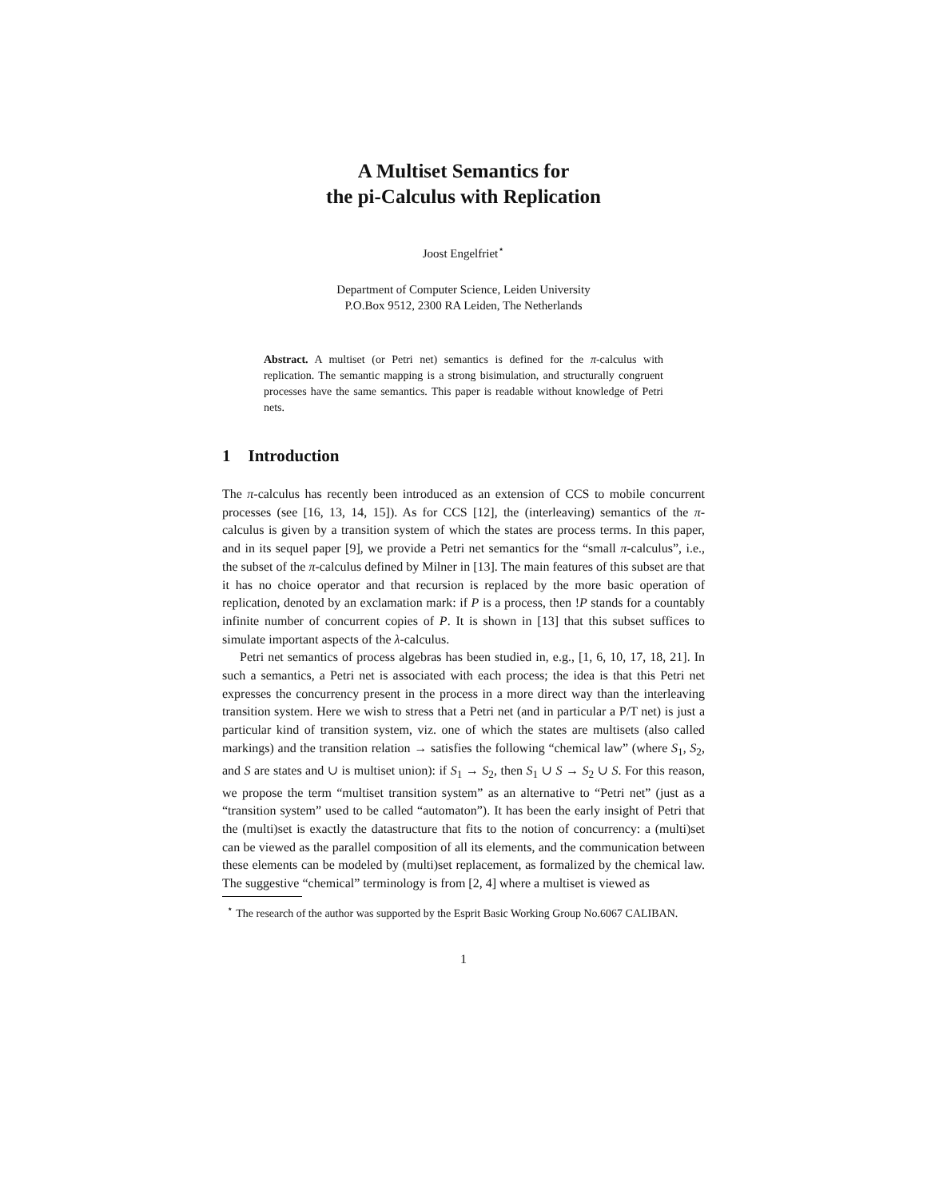A Multiset Semantics for
the pi-Calculus with Replication
Joost Engelfriet<sup>⋆</sup>
Department of Computer Science, Leiden University
P.O.Box 9512, 2300 RA Leiden, The Netherlands
Abstract. A multiset (or Petri net) semantics is defined for the π-calculus with replication. The semantic mapping is a strong bisimulation, and structurally congruent processes have the same semantics. This paper is readable without knowledge of Petri nets.
1 Introduction
The π-calculus has recently been introduced as an extension of CCS to mobile concurrent processes (see [16, 13, 14, 15]). As for CCS [12], the (interleaving) semantics of the π-calculus is given by a transition system of which the states are process terms. In this paper, and in its sequel paper [9], we provide a Petri net semantics for the “small π-calculus”, i.e., the subset of the π-calculus defined by Milner in [13]. The main features of this subset are that it has no choice operator and that recursion is replaced by the more basic operation of replication, denoted by an exclamation mark: if P is a process, then !P stands for a countably infinite number of concurrent copies of P. It is shown in [13] that this subset suffices to simulate important aspects of the λ-calculus.
Petri net semantics of process algebras has been studied in, e.g., [1, 6, 10, 17, 18, 21]. In such a semantics, a Petri net is associated with each process; the idea is that this Petri net expresses the concurrency present in the process in a more direct way than the interleaving transition system. Here we wish to stress that a Petri net (and in particular a P/T net) is just a particular kind of transition system, viz. one of which the states are multisets (also called markings) and the transition relation → satisfies the following “chemical law” (where S<sub>1</sub>, S<sub>2</sub>, and S are states and ∪ is multiset union): if S<sub>1</sub> → S<sub>2</sub>, then S<sub>1</sub> ∪ S → S<sub>2</sub> ∪ S. For this reason, we propose the term “multiset transition system” as an alternative to “Petri net” (just as a “transition system” used to be called “automaton”). It has been the early insight of Petri that the (multi)set is exactly the datastructure that fits to the notion of concurrency: a (multi)set can be viewed as the parallel composition of all its elements, and the communication between these elements can be modeled by (multi)set replacement, as formalized by the chemical law. The suggestive “chemical” terminology is from [2, 4] where a multiset is viewed as
<sup>⋆</sup> The research of the author was supported by the Esprit Basic Working Group No.6067 CALIBAN.
1